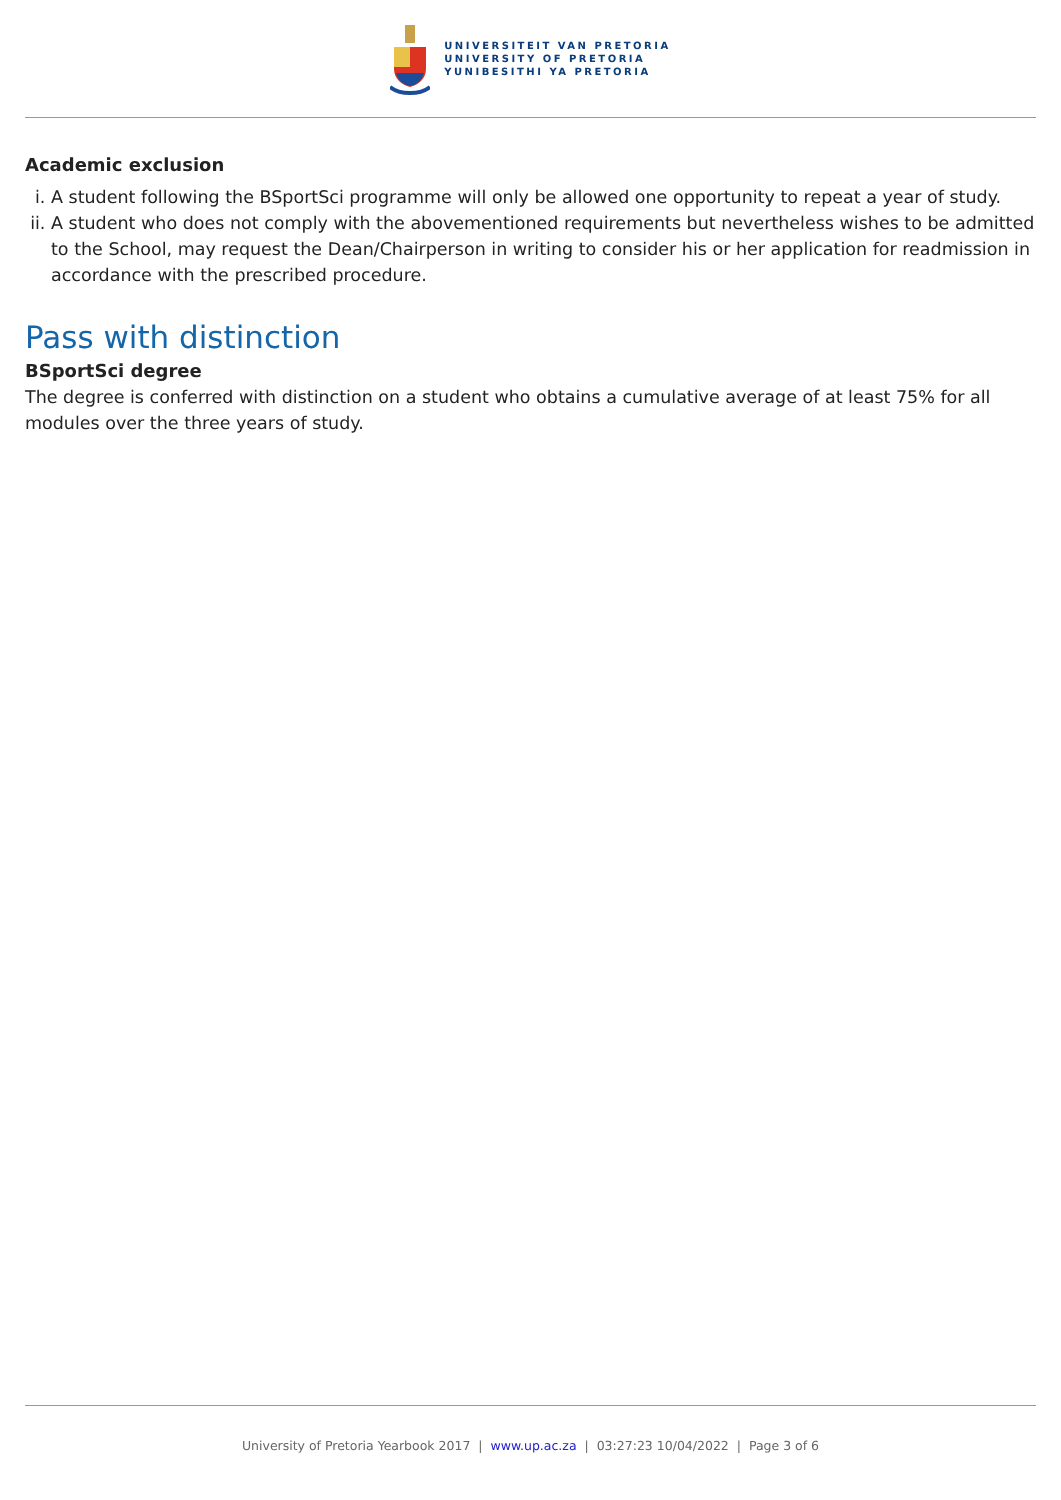UNIVERSITEIT VAN PRETORIA
UNIVERSITY OF PRETORIA
YUNIBESITHI YA PRETORIA
Academic exclusion
i. A student following the BSportSci programme will only be allowed one opportunity to repeat a year of study.
ii. A student who does not comply with the abovementioned requirements but nevertheless wishes to be admitted to the School, may request the Dean/Chairperson in writing to consider his or her application for readmission in accordance with the prescribed procedure.
Pass with distinction
BSportSci degree
The degree is conferred with distinction on a student who obtains a cumulative average of at least 75% for all modules over the three years of study.
University of Pretoria Yearbook 2017 | www.up.ac.za | 03:27:23 10/04/2022 | Page 3 of 6